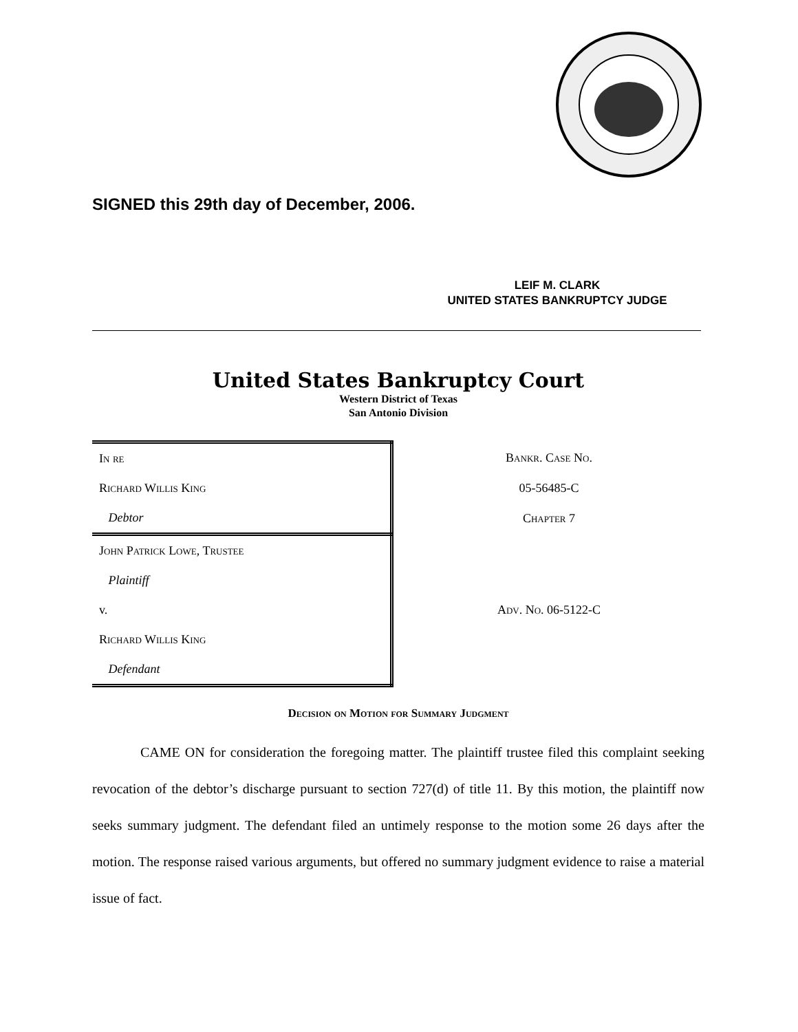SIGNED this 29th day of December, 2006.
LEIF M. CLARK
UNITED STATES BANKRUPTCY JUDGE
United States Bankruptcy Court
Western District of Texas
San Antonio Division
| In re | Bankr. Case No. |
| Richard Willis King | 05-56485-C |
| Debtor | Chapter 7 |
| John Patrick Lowe, Trustee | |
| Plaintiff | |
| v. | Adv. No. 06-5122-C |
| Richard Willis King | |
| Defendant | |
Decision on Motion for Summary Judgment
CAME ON for consideration the foregoing matter. The plaintiff trustee filed this complaint seeking revocation of the debtor’s discharge pursuant to section 727(d) of title 11. By this motion, the plaintiff now seeks summary judgment. The defendant filed an untimely response to the motion some 26 days after the motion. The response raised various arguments, but offered no summary judgment evidence to raise a material issue of fact.